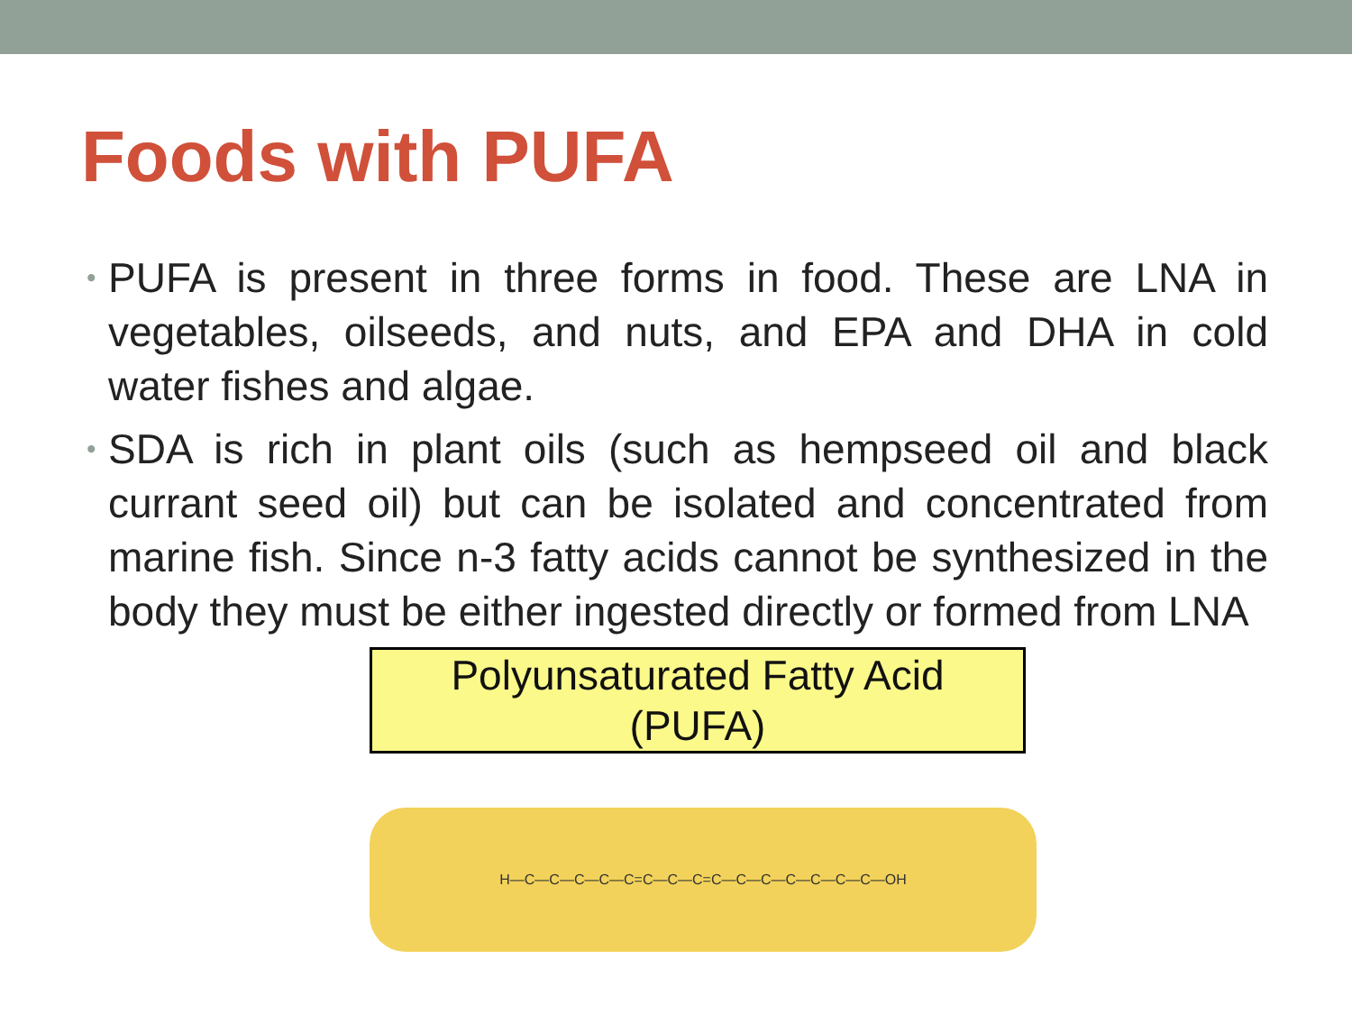Foods with PUFA
• PUFA is present in three forms in food. These are LNA in vegetables, oilseeds, and nuts, and EPA and DHA in cold water fishes and algae.
• SDA is rich in plant oils (such as hempseed oil and black currant seed oil) but can be isolated and concentrated from marine fish. Since n-3 fatty acids cannot be synthesized in the body they must be either ingested directly or formed from LNA
Polyunsaturated Fatty Acid
(PUFA)
H—C—C—C—C—C=C—C—C=C—C—C—C—C—C—C—OH